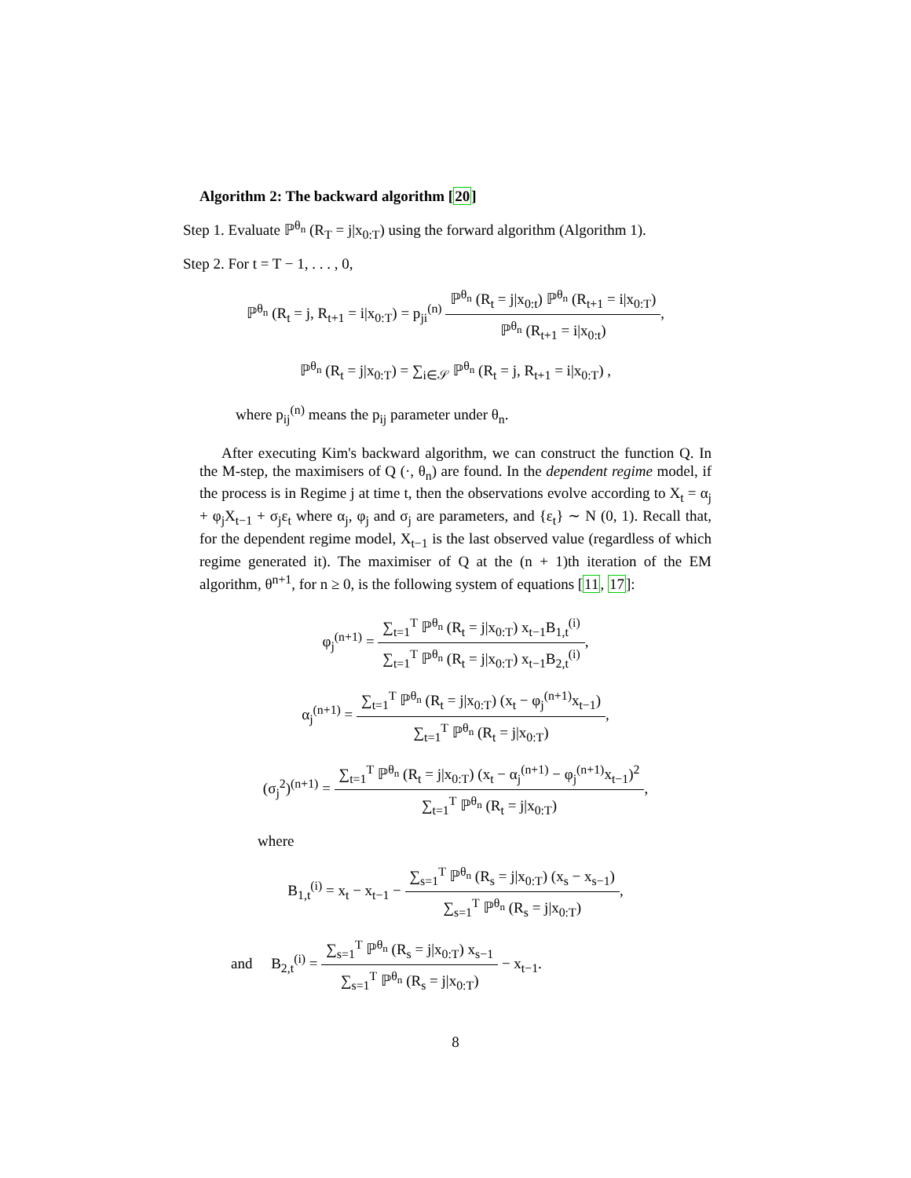Algorithm 2: The backward algorithm [20]
Step 1. Evaluate ℙ<sup>θ<sub>n</sub></sup> (R<sub>T</sub> = j|x<sub>0:T</sub>) using the forward algorithm (Algorithm 1).
Step 2. For t = T − 1, . . . , 0,
ℙ<sup>θ<sub>n</sub></sup> (R<sub>t</sub> = j, R<sub>t+1</sub> = i|x<sub>0:T</sub>) = p<sub>ji</sub><sup>(n)</sup> ℙ<sup>θ<sub>n</sub></sup> (R<sub>t</sub> = j|x<sub>0:t</sub>) ℙ<sup>θ<sub>n</sub></sup> (R<sub>t+1</sub> = i|x<sub>0:T</sub>) ℙ<sup>θ<sub>n</sub></sup> (R<sub>t+1</sub> = i|x<sub>0:t</sub>),
ℙ<sup>θ<sub>n</sub></sup> (R<sub>t</sub> = j|x<sub>0:T</sub>) = ∑<sub>i∈𝒮</sub> ℙ<sup>θ<sub>n</sub></sup> (R<sub>t</sub> = j, R<sub>t+1</sub> = i|x<sub>0:T</sub>) ,
where p<sub>ij</sub><sup>(n)</sup> means the p<sub>ij</sub> parameter under θ<sub>n</sub>.
After executing Kim's backward algorithm, we can construct the function Q. In the M-step, the maximisers of Q (·, θ<sub>n</sub>) are found. In the dependent regime model, if the process is in Regime j at time t, then the observations evolve according to X<sub>t</sub> = α<sub>j</sub> + φ<sub>j</sub>X<sub>t−1</sub> + σ<sub>j</sub>ε<sub>t</sub> where α<sub>j</sub>, φ<sub>j</sub> and σ<sub>j</sub> are parameters, and {ε<sub>t</sub>} ∼ N (0, 1). Recall that, for the dependent regime model, X<sub>t−1</sub> is the last observed value (regardless of which regime generated it). The maximiser of Q at the (n + 1)th iteration of the EM algorithm, θ<sup>n+1</sup>, for n ≥ 0, is the following system of equations [11, 17]:
φ<sub>j</sub><sup>(n+1)</sup> = ∑<sub>t=1</sub><sup>T</sup> ℙ<sup>θ<sub>n</sub></sup> (R<sub>t</sub> = j|x<sub>0:T</sub>) x<sub>t−1</sub>B<sub>1,t</sub><sup>(i)</sup> ∑<sub>t=1</sub><sup>T</sup> ℙ<sup>θ<sub>n</sub></sup> (R<sub>t</sub> = j|x<sub>0:T</sub>) x<sub>t−1</sub>B<sub>2,t</sub><sup>(i)</sup>,
α<sub>j</sub><sup>(n+1)</sup> = ∑<sub>t=1</sub><sup>T</sup> ℙ<sup>θ<sub>n</sub></sup> (R<sub>t</sub> = j|x<sub>0:T</sub>) (x<sub>t</sub> − φ<sub>j</sub><sup>(n+1)</sup>x<sub>t−1</sub>) ∑<sub>t=1</sub><sup>T</sup> ℙ<sup>θ<sub>n</sub></sup> (R<sub>t</sub> = j|x<sub>0:T</sub>),
(σ<sub>j</sub><sup>2</sup>)<sup>(n+1)</sup> = ∑<sub>t=1</sub><sup>T</sup> ℙ<sup>θ<sub>n</sub></sup> (R<sub>t</sub> = j|x<sub>0:T</sub>) (x<sub>t</sub> − α<sub>j</sub><sup>(n+1)</sup> − φ<sub>j</sub><sup>(n+1)</sup>x<sub>t−1</sub>)<sup>2</sup> ∑<sub>t=1</sub><sup>T</sup> ℙ<sup>θ<sub>n</sub></sup> (R<sub>t</sub> = j|x<sub>0:T</sub>),
where
B<sub>1,t</sub><sup>(i)</sup> = x<sub>t</sub> − x<sub>t−1</sub> − ∑<sub>s=1</sub><sup>T</sup> ℙ<sup>θ<sub>n</sub></sup> (R<sub>s</sub> = j|x<sub>0:T</sub>) (x<sub>s</sub> − x<sub>s−1</sub>) ∑<sub>s=1</sub><sup>T</sup> ℙ<sup>θ<sub>n</sub></sup> (R<sub>s</sub> = j|x<sub>0:T</sub>),
and B<sub>2,t</sub><sup>(i)</sup> = ∑<sub>s=1</sub><sup>T</sup> ℙ<sup>θ<sub>n</sub></sup> (R<sub>s</sub> = j|x<sub>0:T</sub>) x<sub>s−1</sub> ∑<sub>s=1</sub><sup>T</sup> ℙ<sup>θ<sub>n</sub></sup> (R<sub>s</sub> = j|x<sub>0:T</sub>) − x<sub>t−1</sub>.
8